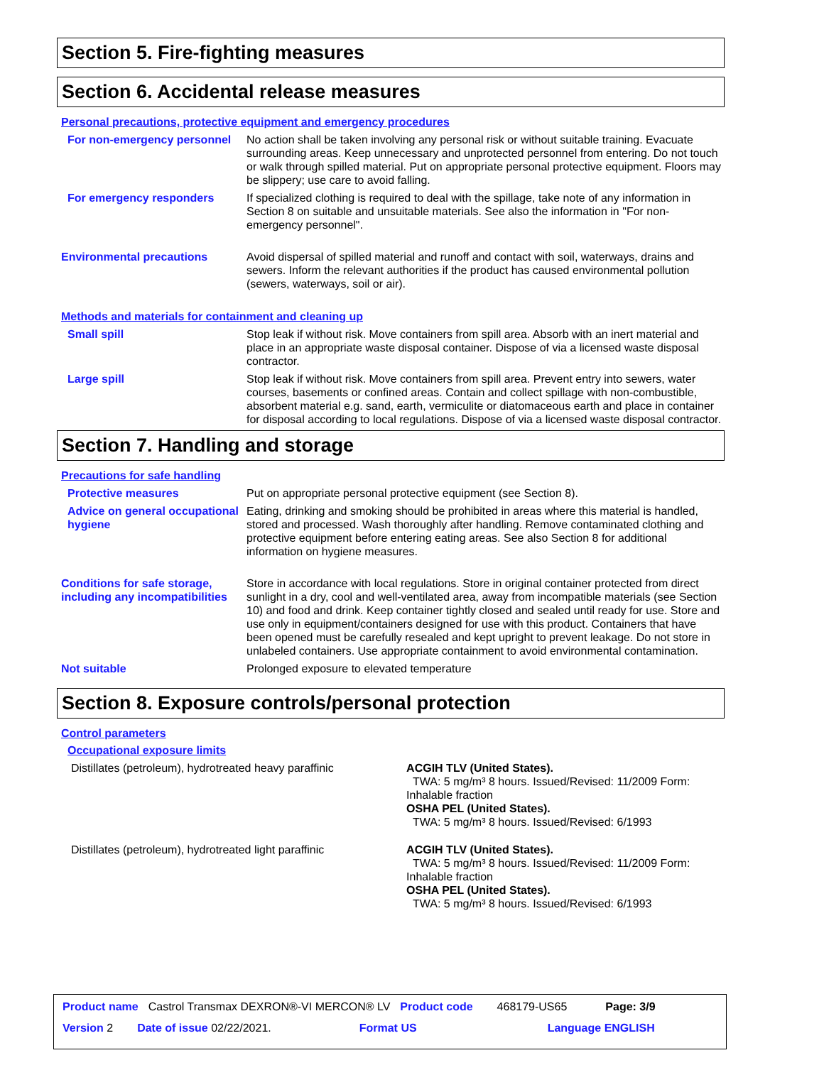Section 5. Fire-fighting measures
Section 6. Accidental release measures
Personal precautions, protective equipment and emergency procedures
For non-emergency personnel
No action shall be taken involving any personal risk or without suitable training. Evacuate surrounding areas. Keep unnecessary and unprotected personnel from entering. Do not touch or walk through spilled material. Put on appropriate personal protective equipment. Floors may be slippery; use care to avoid falling.
For emergency responders If specialized clothing is required to deal with the spillage, take note of any information in Section 8 on suitable and unsuitable materials. See also the information in "For non-emergency personnel".
Environmental precautions Avoid dispersal of spilled material and runoff and contact with soil, waterways, drains and sewers. Inform the relevant authorities if the product has caused environmental pollution (sewers, waterways, soil or air).
Methods and materials for containment and cleaning up
Small spill Stop leak if without risk. Move containers from spill area. Absorb with an inert material and place in an appropriate waste disposal container. Dispose of via a licensed waste disposal contractor.
Large spill Stop leak if without risk. Move containers from spill area. Prevent entry into sewers, water courses, basements or confined areas. Contain and collect spillage with non-combustible, absorbent material e.g. sand, earth, vermiculite or diatomaceous earth and place in container for disposal according to local regulations. Dispose of via a licensed waste disposal contractor.
Section 7. Handling and storage
Precautions for safe handling
Protective measures Put on appropriate personal protective equipment (see Section 8).
Advice on general occupational hygiene
Eating, drinking and smoking should be prohibited in areas where this material is handled, stored and processed. Wash thoroughly after handling. Remove contaminated clothing and protective equipment before entering eating areas. See also Section 8 for additional information on hygiene measures.
Conditions for safe storage, including any incompatibilities
Store in accordance with local regulations. Store in original container protected from direct sunlight in a dry, cool and well-ventilated area, away from incompatible materials (see Section 10) and food and drink. Keep container tightly closed and sealed until ready for use. Store and use only in equipment/containers designed for use with this product. Containers that have been opened must be carefully resealed and kept upright to prevent leakage. Do not store in unlabeled containers. Use appropriate containment to avoid environmental contamination.
Not suitable Prolonged exposure to elevated temperature
Section 8. Exposure controls/personal protection
Control parameters
Occupational exposure limits
Distillates (petroleum), hydrotreated heavy paraffinic ACGIH TLV (United States).
TWA: 5 mg/m³ 8 hours. Issued/Revised: 11/2009 Form: Inhalable fraction
OSHA PEL (United States).
TWA: 5 mg/m³ 8 hours. Issued/Revised: 6/1993
Distillates (petroleum), hydrotreated light paraffinic ACGIH TLV (United States).
TWA: 5 mg/m³ 8 hours. Issued/Revised: 11/2009 Form: Inhalable fraction
OSHA PEL (United States).
TWA: 5 mg/m³ 8 hours. Issued/Revised: 6/1993
Product name Castrol Transmax DEXRON®-VI MERCON® LV Product code 468179-US65 Page: 3/9
Version 2 Date of issue 02/22/2021. Format US Language ENGLISH